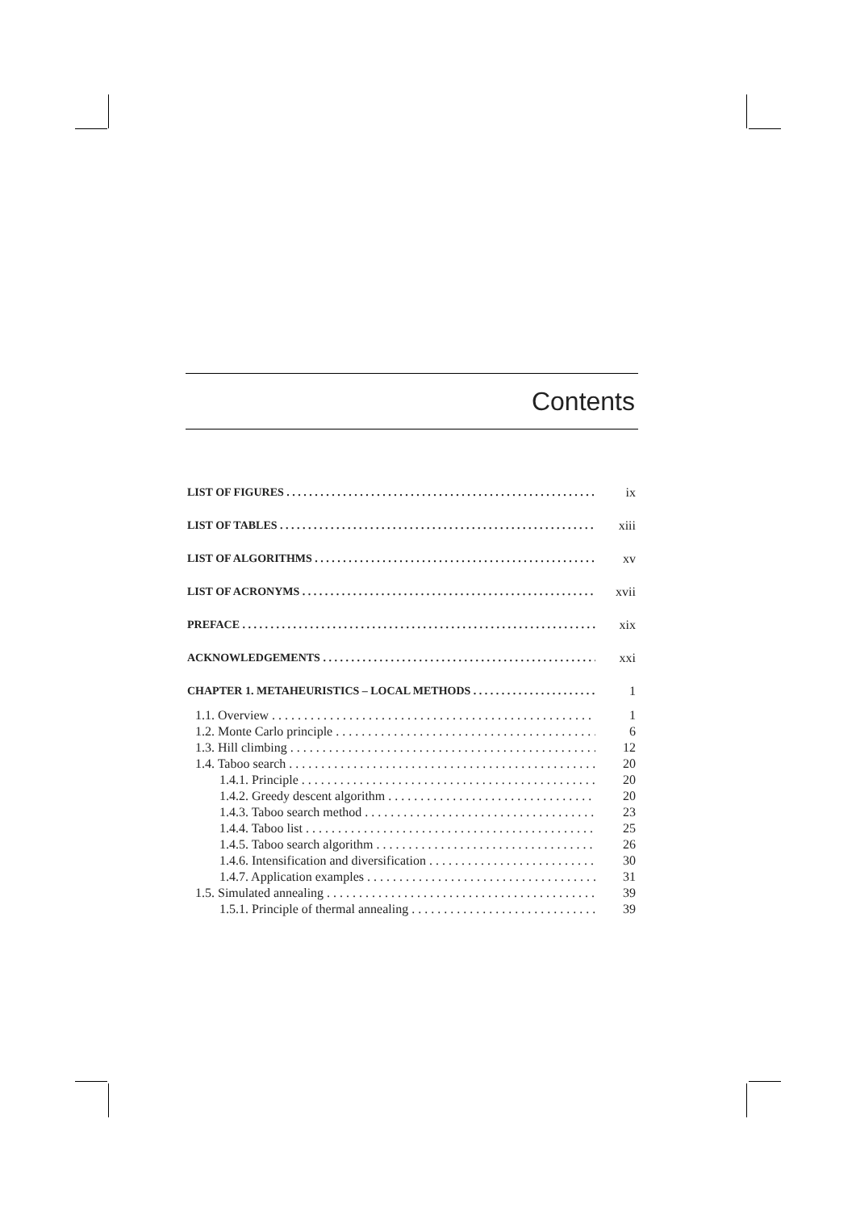Contents
LIST OF FIGURES ix
LIST OF TABLES xiii
LIST OF ALGORITHMS xv
LIST OF ACRONYMS xvii
PREFACE xix
ACKNOWLEDGEMENTS xxi
CHAPTER 1. METAHEURISTICS – LOCAL METHODS 1
1.1. Overview 1
1.2. Monte Carlo principle 6
1.3. Hill climbing 12
1.4. Taboo search 20
1.4.1. Principle 20
1.4.2. Greedy descent algorithm 20
1.4.3. Taboo search method 23
1.4.4. Taboo list 25
1.4.5. Taboo search algorithm 26
1.4.6. Intensification and diversification 30
1.4.7. Application examples 31
1.5. Simulated annealing 39
1.5.1. Principle of thermal annealing 39